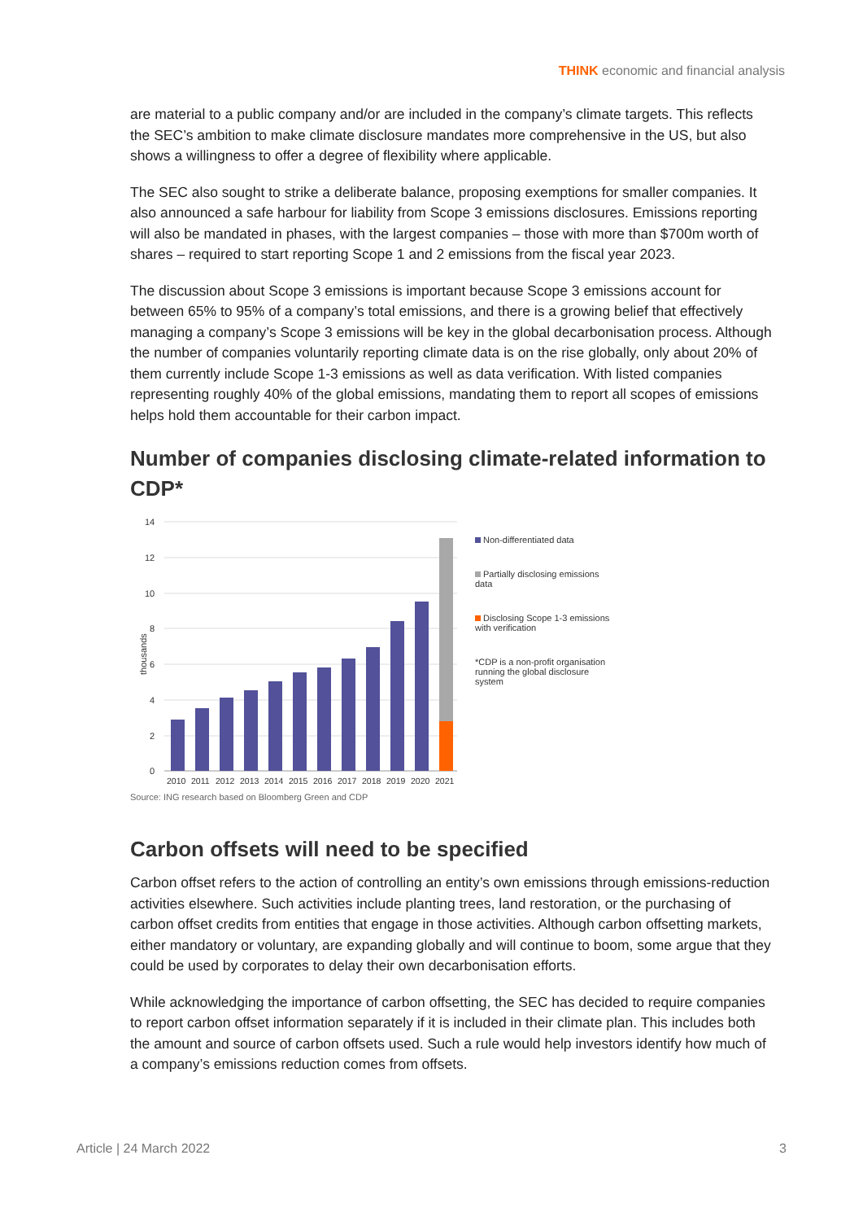THINK economic and financial analysis
are material to a public company and/or are included in the company’s climate targets. This reflects the SEC’s ambition to make climate disclosure mandates more comprehensive in the US, but also shows a willingness to offer a degree of flexibility where applicable.
The SEC also sought to strike a deliberate balance, proposing exemptions for smaller companies. It also announced a safe harbour for liability from Scope 3 emissions disclosures. Emissions reporting will also be mandated in phases, with the largest companies – those with more than $700m worth of shares – required to start reporting Scope 1 and 2 emissions from the fiscal year 2023.
The discussion about Scope 3 emissions is important because Scope 3 emissions account for between 65% to 95% of a company’s total emissions, and there is a growing belief that effectively managing a company’s Scope 3 emissions will be key in the global decarbonisation process. Although the number of companies voluntarily reporting climate data is on the rise globally, only about 20% of them currently include Scope 1-3 emissions as well as data verification. With listed companies representing roughly 40% of the global emissions, mandating them to report all scopes of emissions helps hold them accountable for their carbon impact.
Number of companies disclosing climate-related information to CDP*
thousands
14
12
10
8
6
4
2
0
2010
2011
2012
2013
2014
2015
2016
2017
2018
2019
2020
2021
Non-differentiated data
Partially disclosing emissions data
Disclosing Scope 1-3 emissions with verification
*CDP is a non-profit organisation running the global disclosure system
Source: ING research based on Bloomberg Green and CDP
Carbon offsets will need to be specified
Carbon offset refers to the action of controlling an entity’s own emissions through emissions-reduction activities elsewhere. Such activities include planting trees, land restoration, or the purchasing of carbon offset credits from entities that engage in those activities. Although carbon offsetting markets, either mandatory or voluntary, are expanding globally and will continue to boom, some argue that they could be used by corporates to delay their own decarbonisation efforts.
While acknowledging the importance of carbon offsetting, the SEC has decided to require companies to report carbon offset information separately if it is included in their climate plan. This includes both the amount and source of carbon offsets used. Such a rule would help investors identify how much of a company’s emissions reduction comes from offsets.
Article | 24 March 2022 3